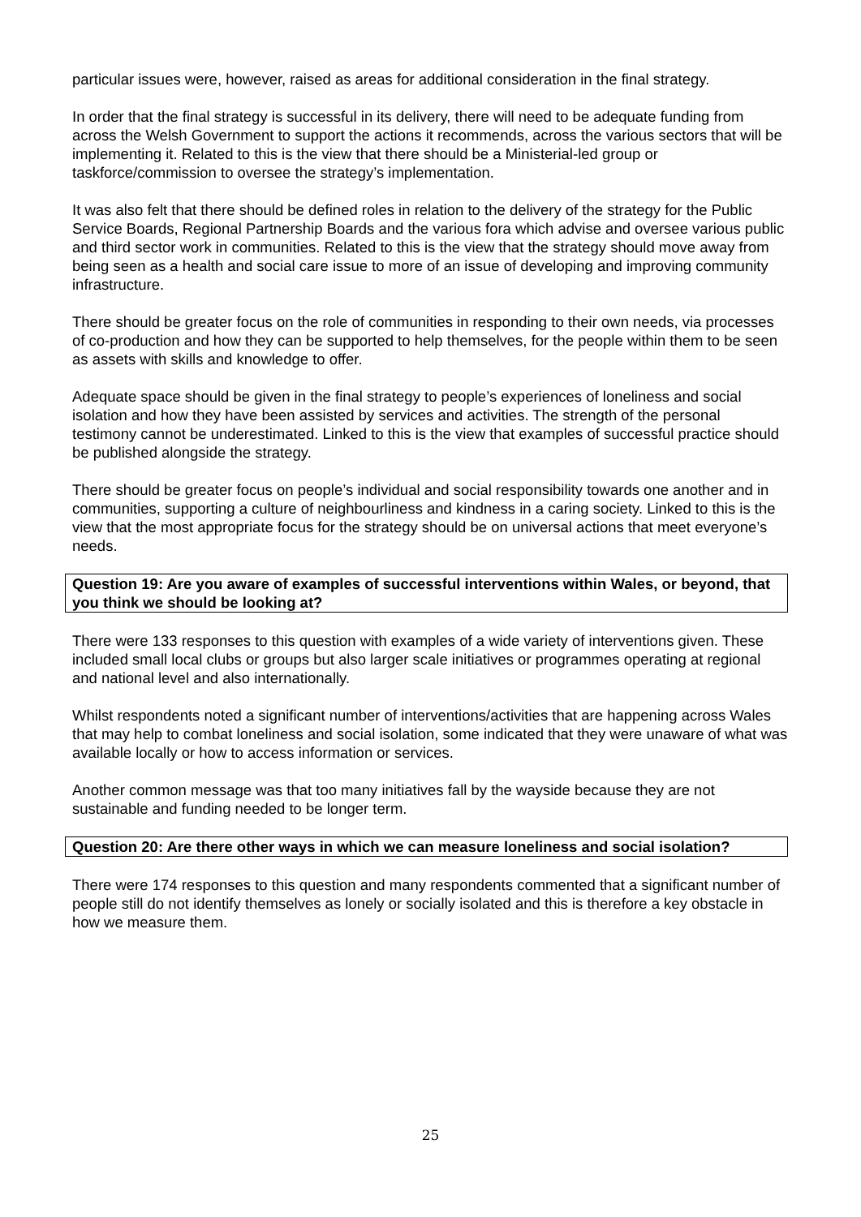particular issues were, however, raised as areas for additional consideration in the final strategy.
In order that the final strategy is successful in its delivery, there will need to be adequate funding from across the Welsh Government to support the actions it recommends, across the various sectors that will be implementing it. Related to this is the view that there should be a Ministerial-led group or taskforce/commission to oversee the strategy’s implementation.
It was also felt that there should be defined roles in relation to the delivery of the strategy for the Public Service Boards, Regional Partnership Boards and the various fora which advise and oversee various public and third sector work in communities. Related to this is the view that the strategy should move away from being seen as a health and social care issue to more of an issue of developing and improving community infrastructure.
There should be greater focus on the role of communities in responding to their own needs, via processes of co-production and how they can be supported to help themselves, for the people within them to be seen as assets with skills and knowledge to offer.
Adequate space should be given in the final strategy to people’s experiences of loneliness and social isolation and how they have been assisted by services and activities. The strength of the personal testimony cannot be underestimated. Linked to this is the view that examples of successful practice should be published alongside the strategy.
There should be greater focus on people’s individual and social responsibility towards one another and in communities, supporting a culture of neighbourliness and kindness in a caring society. Linked to this is the view that the most appropriate focus for the strategy should be on universal actions that meet everyone’s needs.
Question 19: Are you aware of examples of successful interventions within Wales, or beyond, that you think we should be looking at?
There were 133 responses to this question with examples of a wide variety of interventions given. These included small local clubs or groups but also larger scale initiatives or programmes operating at regional and national level and also internationally.
Whilst respondents noted a significant number of interventions/activities that are happening across Wales that may help to combat loneliness and social isolation, some indicated that they were unaware of what was available locally or how to access information or services.
Another common message was that too many initiatives fall by the wayside because they are not sustainable and funding needed to be longer term.
Question 20: Are there other ways in which we can measure loneliness and social isolation?
There were 174 responses to this question and many respondents commented that a significant number of people still do not identify themselves as lonely or socially isolated and this is therefore a key obstacle in how we measure them.
25